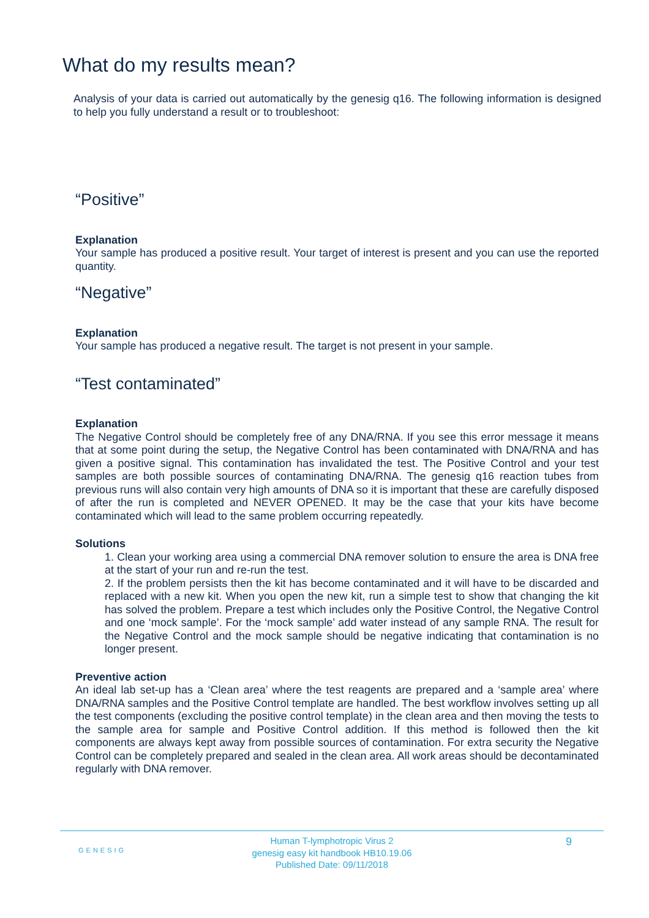What do my results mean?
Analysis of your data is carried out automatically by the genesig q16. The following information is designed to help you fully understand a result or to troubleshoot:
“Positive”
Explanation
Your sample has produced a positive result. Your target of interest is present and you can use the reported quantity.
“Negative”
Explanation
Your sample has produced a negative result. The target is not present in your sample.
“Test contaminated”
Explanation
The Negative Control should be completely free of any DNA/RNA. If you see this error message it means that at some point during the setup, the Negative Control has been contaminated with DNA/RNA and has given a positive signal. This contamination has invalidated the test. The Positive Control and your test samples are both possible sources of contaminating DNA/RNA. The genesig q16 reaction tubes from previous runs will also contain very high amounts of DNA so it is important that these are carefully disposed of after the run is completed and NEVER OPENED. It may be the case that your kits have become contaminated which will lead to the same problem occurring repeatedly.
Solutions
1. Clean your working area using a commercial DNA remover solution to ensure the area is DNA free at the start of your run and re-run the test.
2. If the problem persists then the kit has become contaminated and it will have to be discarded and replaced with a new kit. When you open the new kit, run a simple test to show that changing the kit has solved the problem. Prepare a test which includes only the Positive Control, the Negative Control and one ‘mock sample’. For the ‘mock sample’ add water instead of any sample RNA. The result for the Negative Control and the mock sample should be negative indicating that contamination is no longer present.
Preventive action
An ideal lab set-up has a ‘Clean area’ where the test reagents are prepared and a ‘sample area’ where DNA/RNA samples and the Positive Control template are handled. The best workflow involves setting up all the test components (excluding the positive control template) in the clean area and then moving the tests to the sample area for sample and Positive Control addition. If this method is followed then the kit components are always kept away from possible sources of contamination. For extra security the Negative Control can be completely prepared and sealed in the clean area. All work areas should be decontaminated regularly with DNA remover.
GENESIG
Human T-lymphotropic Virus 2
genesig easy kit handbook HB10.19.06
Published Date: 09/11/2018
9